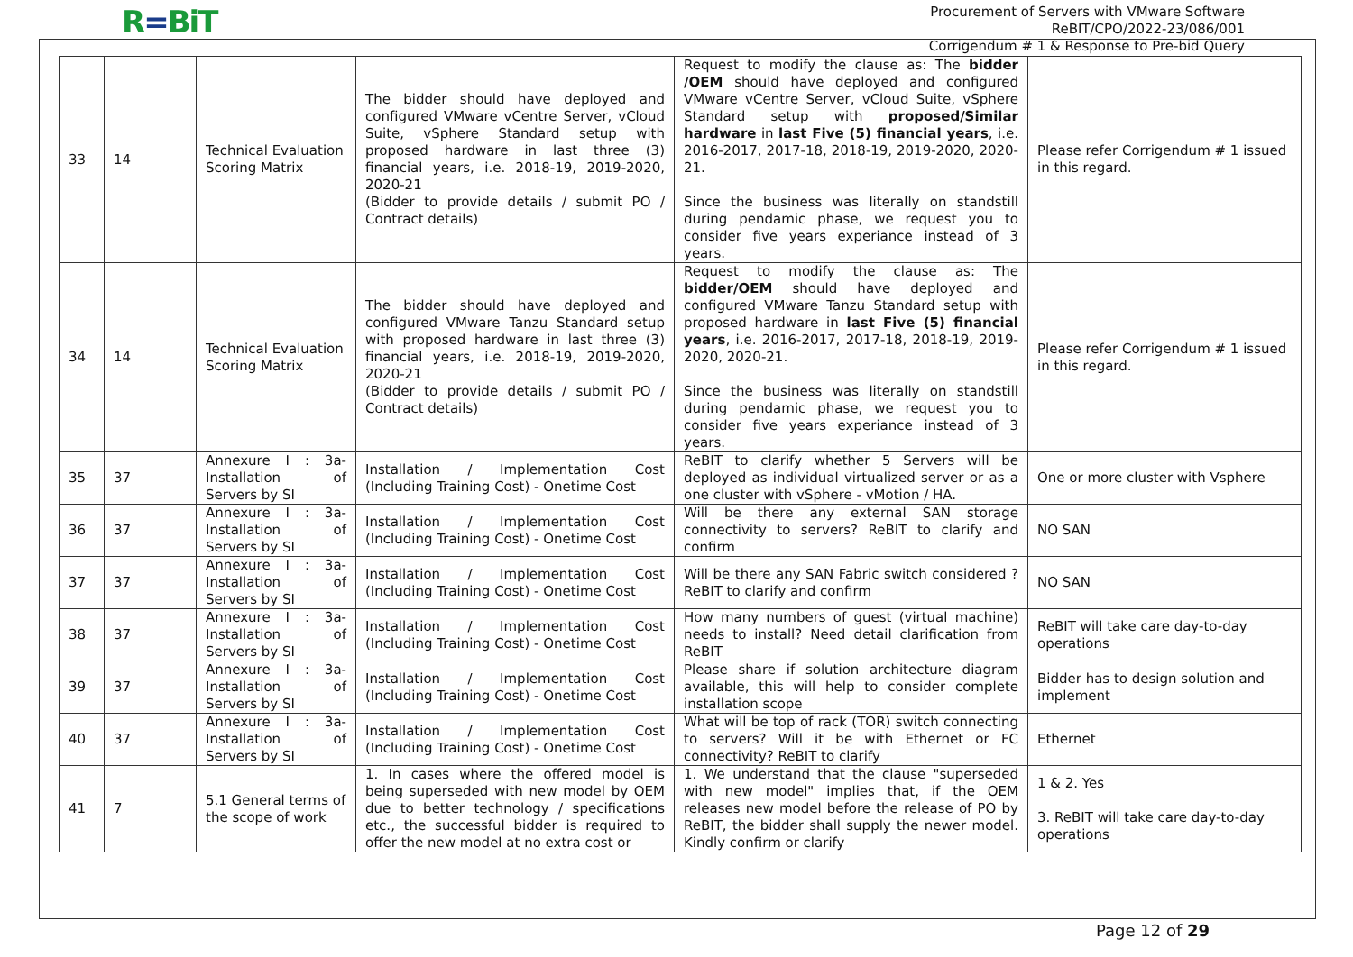R=BiT
Procurement of Servers with VMware Software
ReBIT/CPO/2022-23/086/001
Corrigendum # 1 & Response to Pre-bid Query
| 33 | 14 | Technical Evaluation Scoring Matrix | The bidder should have deployed and configured VMware vCentre Server, vCloud Suite, vSphere Standard setup with proposed hardware in last three (3) financial years, i.e. 2018-19, 2019-2020, 2020-21 (Bidder to provide details / submit PO / Contract details) | Request to modify the clause as: The bidder /OEM should have deployed and configured VMware vCentre Server, vCloud Suite, vSphere Standard setup with proposed/Similar hardware in last Five (5) financial years , i.e. 2016-2017, 2017-18, 2018-19, 2019-2020, 2020-21. Since the business was literally on standstill during pendamic phase, we request you to consider five years experiance instead of 3 years. | Please refer Corrigendum # 1 issued in this regard. |
| 34 | 14 | Technical Evaluation Scoring Matrix | The bidder should have deployed and configured VMware Tanzu Standard setup with proposed hardware in last three (3) financial years, i.e. 2018-19, 2019-2020, 2020-21 (Bidder to provide details / submit PO / Contract details) | Request to modify the clause as: The bidder/OEM should have deployed and configured VMware Tanzu Standard setup with proposed hardware in last Five (5) financial years , i.e. 2016-2017, 2017-18, 2018-19, 2019-2020, 2020-21. Since the business was literally on standstill during pendamic phase, we request you to consider five years experiance instead of 3 years. | Please refer Corrigendum # 1 issued in this regard. |
| 35 | 37 | Annexure I : 3a- Installation of Servers by SI | Installation / Implementation Cost (Including Training Cost) - Onetime Cost | ReBIT to clarify whether 5 Servers will be deployed as individual virtualized server or as a one cluster with vSphere - vMotion / HA. | One or more cluster with Vsphere |
| 36 | 37 | Annexure I : 3a- Installation of Servers by SI | Installation / Implementation Cost (Including Training Cost) - Onetime Cost | Will be there any external SAN storage connectivity to servers? ReBIT to clarify and confirm | NO SAN |
| 37 | 37 | Annexure I : 3a- Installation of Servers by SI | Installation / Implementation Cost (Including Training Cost) - Onetime Cost | Will be there any SAN Fabric switch considered ? ReBIT to clarify and confirm | NO SAN |
| 38 | 37 | Annexure I : 3a- Installation of Servers by SI | Installation / Implementation Cost (Including Training Cost) - Onetime Cost | How many numbers of guest (virtual machine) needs to install? Need detail clarification from ReBIT | ReBIT will take care day-to-day operations |
| 39 | 37 | Annexure I : 3a- Installation of Servers by SI | Installation / Implementation Cost (Including Training Cost) - Onetime Cost | Please share if solution architecture diagram available, this will help to consider complete installation scope | Bidder has to design solution and implement |
| 40 | 37 | Annexure I : 3a- Installation of Servers by SI | Installation / Implementation Cost (Including Training Cost) - Onetime Cost | What will be top of rack (TOR) switch connecting to servers? Will it be with Ethernet or FC connectivity? ReBIT to clarify | Ethernet |
| 41 | 7 | 5.1 General terms of the scope of work | 1. In cases where the offered model is being superseded with new model by OEM due to better technology / specifications etc., the successful bidder is required to offer the new model at no extra cost or | 1. We understand that the clause "superseded with new model" implies that, if the OEM releases new model before the release of PO by ReBIT, the bidder shall supply the newer model. Kindly confirm or clarify | 1 & 2. Yes 3. ReBIT will take care day-to-day operations |
Page 12 of 29